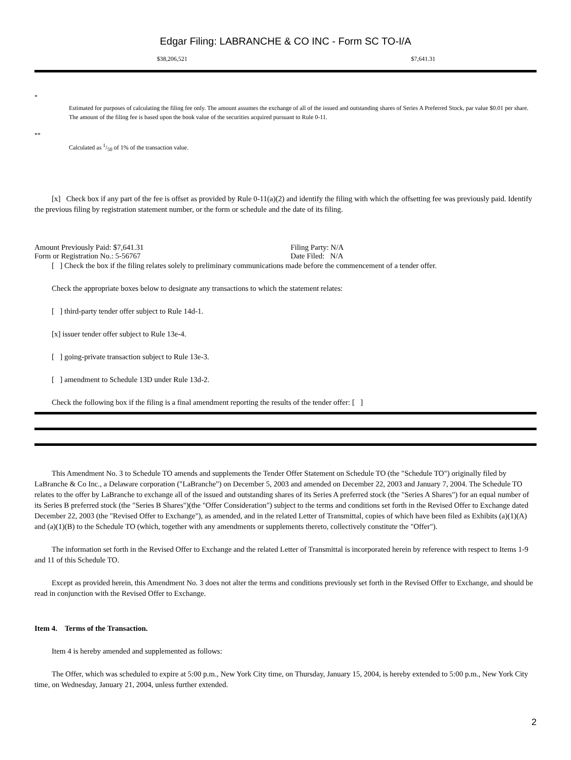Edgar Filing: LABRANCHE & CO INC - Form SC TO-I/A
| $38,206,521 | $7,641.31 |
*
Estimated for purposes of calculating the filing fee only. The amount assumes the exchange of all of the issued and outstanding shares of Series A Preferred Stock, par value $0.01 per share. The amount of the filing fee is based upon the book value of the securities acquired pursuant to Rule 0-11.
**
Calculated as 1/50 of 1% of the transaction value.
[x] Check box if any part of the fee is offset as provided by Rule 0-11(a)(2) and identify the filing with which the offsetting fee was previously paid. Identify the previous filing by registration statement number, or the form or schedule and the date of its filing.
| Amount Previously Paid: $7,641.31 | Filing Party: N/A |
| Form or Registration No.: 5-56767 | Date Filed: N/A |
[ ] Check the box if the filing relates solely to preliminary communications made before the commencement of a tender offer.
Check the appropriate boxes below to designate any transactions to which the statement relates:
[ ] third-party tender offer subject to Rule 14d-1.
[x] issuer tender offer subject to Rule 13e-4.
[ ] going-private transaction subject to Rule 13e-3.
[ ] amendment to Schedule 13D under Rule 13d-2.
Check the following box if the filing is a final amendment reporting the results of the tender offer: [ ]
This Amendment No. 3 to Schedule TO amends and supplements the Tender Offer Statement on Schedule TO (the "Schedule TO") originally filed by LaBranche & Co Inc., a Delaware corporation ("LaBranche") on December 5, 2003 and amended on December 22, 2003 and January 7, 2004. The Schedule TO relates to the offer by LaBranche to exchange all of the issued and outstanding shares of its Series A preferred stock (the "Series A Shares") for an equal number of its Series B preferred stock (the "Series B Shares")(the "Offer Consideration") subject to the terms and conditions set forth in the Revised Offer to Exchange dated December 22, 2003 (the "Revised Offer to Exchange"), as amended, and in the related Letter of Transmittal, copies of which have been filed as Exhibits (a)(1)(A) and (a)(1)(B) to the Schedule TO (which, together with any amendments or supplements thereto, collectively constitute the "Offer").
The information set forth in the Revised Offer to Exchange and the related Letter of Transmittal is incorporated herein by reference with respect to Items 1-9 and 11 of this Schedule TO.
Except as provided herein, this Amendment No. 3 does not alter the terms and conditions previously set forth in the Revised Offer to Exchange, and should be read in conjunction with the Revised Offer to Exchange.
Item 4. Terms of the Transaction.
Item 4 is hereby amended and supplemented as follows:
The Offer, which was scheduled to expire at 5:00 p.m., New York City time, on Thursday, January 15, 2004, is hereby extended to 5:00 p.m., New York City time, on Wednesday, January 21, 2004, unless further extended.
2